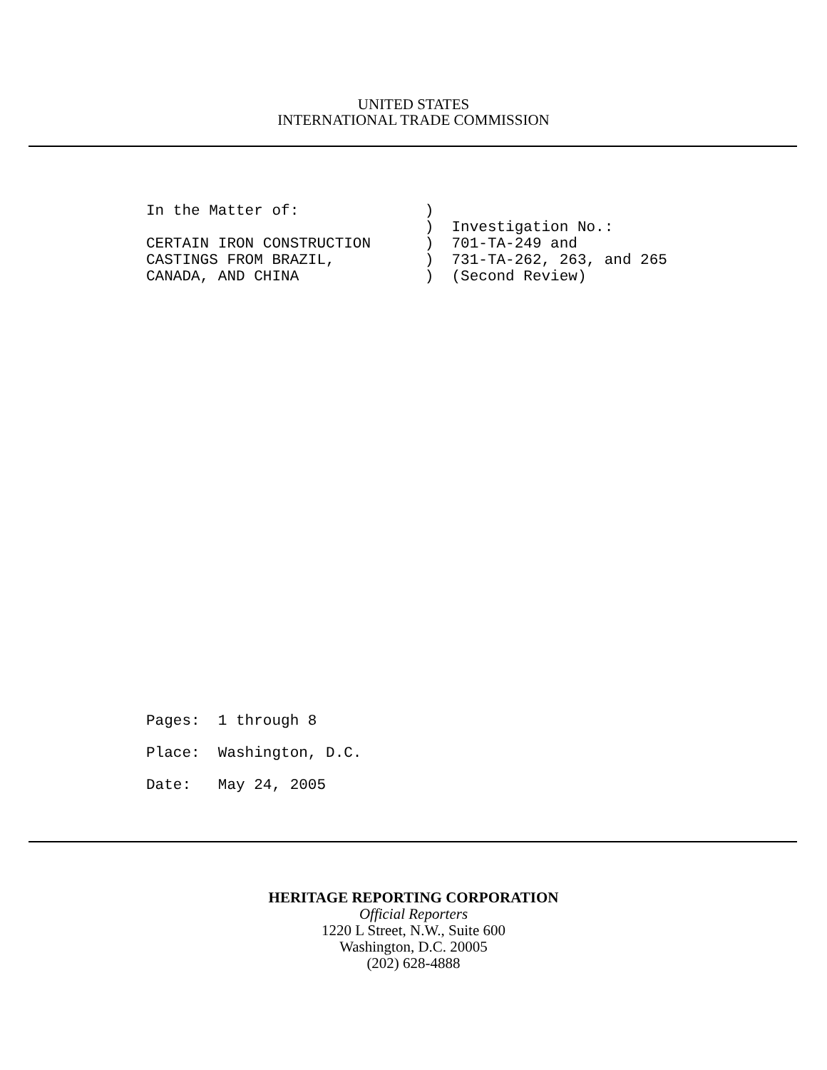UNITED STATES
INTERNATIONAL TRADE COMMISSION
In the Matter of: ) ) Investigation No.: CERTAIN IRON CONSTRUCTION ) 701-TA-249 and CASTINGS FROM BRAZIL, ) 731-TA-262, 263, and 265 CANADA, AND CHINA ) (Second Review)
Pages: 1 through 8 Place: Washington, D.C. Date: May 24, 2005
HERITAGE REPORTING CORPORATION
Official Reporters
1220 L Street, N.W., Suite 600
Washington, D.C. 20005
(202) 628-4888